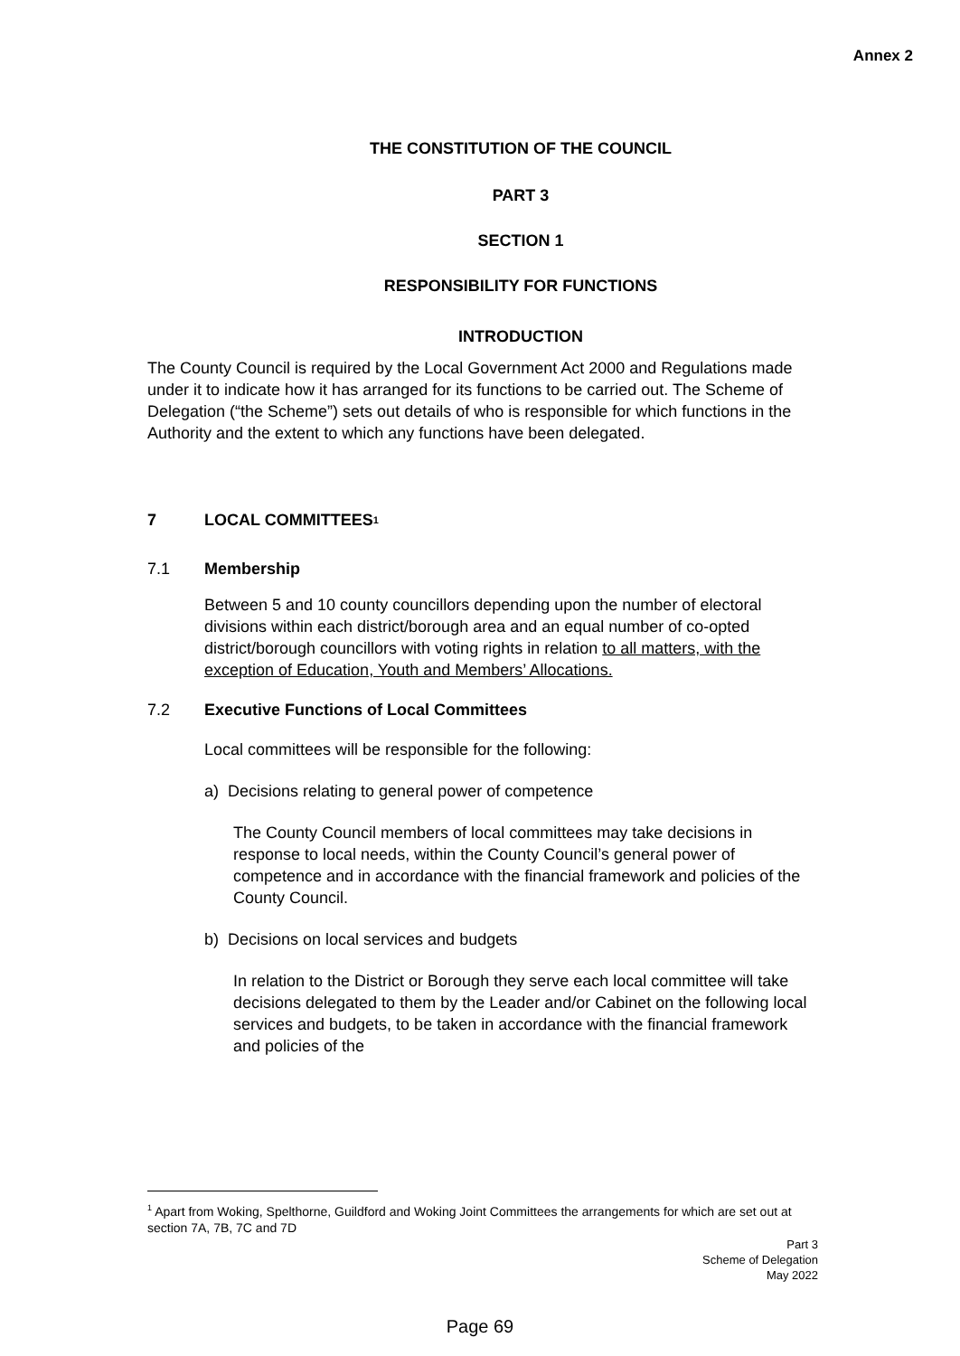Annex 2
THE CONSTITUTION OF THE COUNCIL
PART 3
SECTION 1
RESPONSIBILITY FOR FUNCTIONS
INTRODUCTION
The County Council is required by the Local Government Act 2000 and Regulations made under it to indicate how it has arranged for its functions to be carried out. The Scheme of Delegation (“the Scheme”) sets out details of who is responsible for which functions in the Authority and the extent to which any functions have been delegated.
7 LOCAL COMMITTEES<sup>1</sup>
7.1 Membership
Between 5 and 10 county councillors depending upon the number of electoral divisions within each district/borough area and an equal number of co-opted district/borough councillors with voting rights in relation to all matters, with the exception of Education, Youth and Members’ Allocations.
7.2 Executive Functions of Local Committees
Local committees will be responsible for the following:
a) Decisions relating to general power of competence
The County Council members of local committees may take decisions in response to local needs, within the County Council’s general power of competence and in accordance with the financial framework and policies of the County Council.
b) Decisions on local services and budgets
In relation to the District or Borough they serve each local committee will take decisions delegated to them by the Leader and/or Cabinet on the following local services and budgets, to be taken in accordance with the financial framework and policies of the
<sup>1</sup> Apart from Woking, Spelthorne, Guildford and Woking Joint Committees the arrangements for which are set out at section 7A, 7B, 7C and 7D
Part 3
Scheme of Delegation
May 2022
Page 69